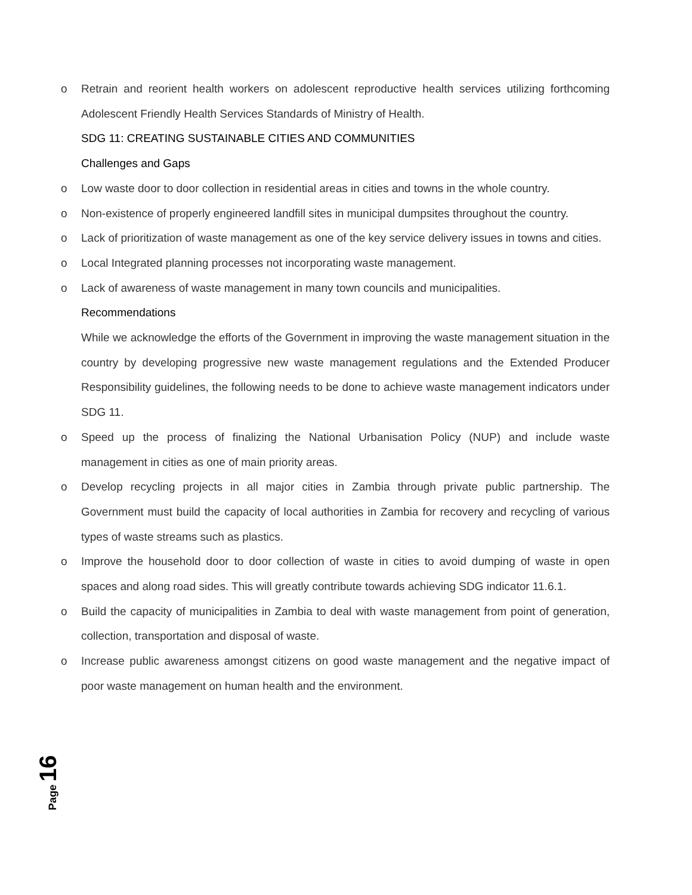o Retrain and reorient health workers on adolescent reproductive health services utilizing forthcoming Adolescent Friendly Health Services Standards of Ministry of Health.
SDG 11: CREATING SUSTAINABLE CITIES AND COMMUNITIES
Challenges and Gaps
o Low waste door to door collection in residential areas in cities and towns in the whole country.
o Non-existence of properly engineered landfill sites in municipal dumpsites throughout the country.
o Lack of prioritization of waste management as one of the key service delivery issues in towns and cities.
o Local Integrated planning processes not incorporating waste management.
o Lack of awareness of waste management in many town councils and municipalities.
Recommendations
While we acknowledge the efforts of the Government in improving the waste management situation in the country by developing progressive new waste management regulations and the Extended Producer Responsibility guidelines, the following needs to be done to achieve waste management indicators under SDG 11.
o Speed up the process of finalizing the National Urbanisation Policy (NUP) and include waste management in cities as one of main priority areas.
o Develop recycling projects in all major cities in Zambia through private public partnership. The Government must build the capacity of local authorities in Zambia for recovery and recycling of various types of waste streams such as plastics.
o Improve the household door to door collection of waste in cities to avoid dumping of waste in open spaces and along road sides. This will greatly contribute towards achieving SDG indicator 11.6.1.
o Build the capacity of municipalities in Zambia to deal with waste management from point of generation, collection, transportation and disposal of waste.
o Increase public awareness amongst citizens on good waste management and the negative impact of poor waste management on human health and the environment.
Page 16